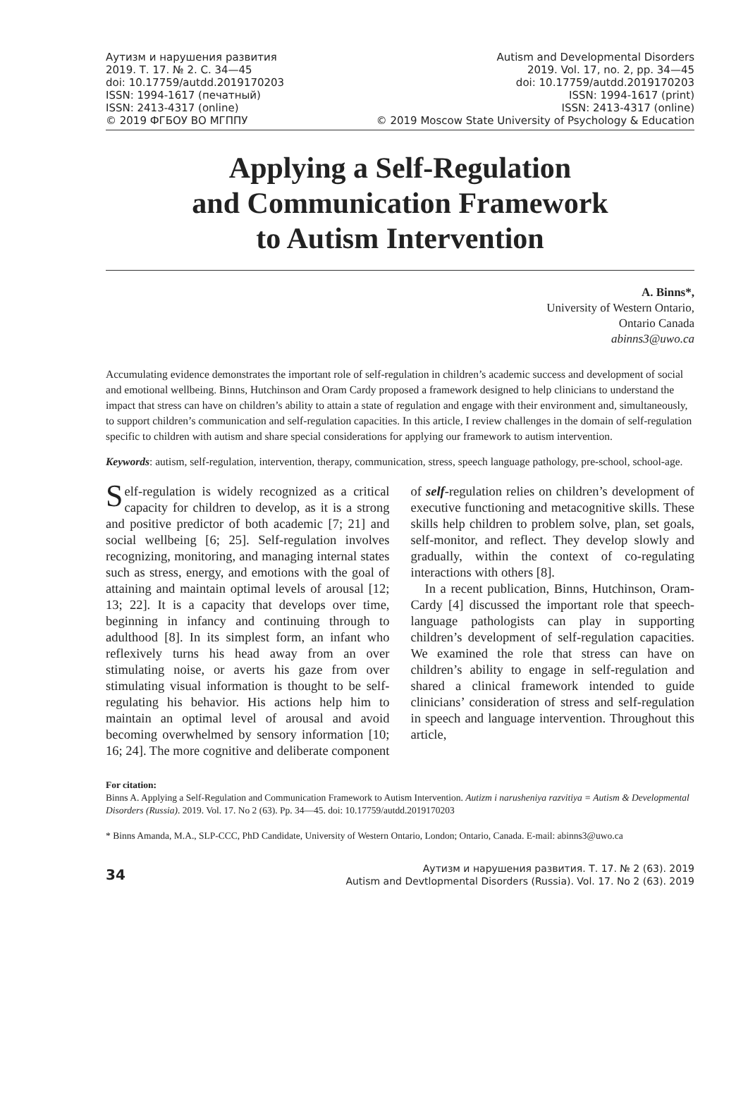Аутизм и нарушения развития
2019. Т. 17. № 2. С. 34—45
doi: 10.17759/autdd.2019170203
ISSN: 1994-1617 (печатный)
ISSN: 2413-4317 (online)
© 2019 ФГБОУ ВО МГППУ
Autism and Developmental Disorders
2019. Vol. 17, no. 2, pp. 34—45
doi: 10.17759/autdd.2019170203
ISSN: 1994-1617 (print)
ISSN: 2413-4317 (online)
© 2019 Moscow State University of Psychology & Education
Applying a Self-Regulation
and Communication Framework
to Autism Intervention
A. Binns*,
University of Western Ontario,
Ontario Canada
abinns3@uwo.ca
Accumulating evidence demonstrates the important role of self-regulation in children’s academic success and development of social and emotional wellbeing. Binns, Hutchinson and Oram Cardy proposed a framework designed to help clinicians to understand the impact that stress can have on children’s ability to attain a state of regulation and engage with their environment and, simultaneously, to support children’s communication and self-regulation capacities. In this article, I review challenges in the domain of self-regulation specific to children with autism and share special considerations for applying our framework to autism intervention.
Keywords: autism, self-regulation, intervention, therapy, communication, stress, speech language pathology, pre-school, school-age.
Self-regulation is widely recognized as a critical capacity for children to develop, as it is a strong and positive predictor of both academic [7; 21] and social wellbeing [6; 25]. Self-regulation involves recognizing, monitoring, and managing internal states such as stress, energy, and emotions with the goal of attaining and maintain optimal levels of arousal [12; 13; 22]. It is a capacity that develops over time, beginning in infancy and continuing through to adulthood [8]. In its simplest form, an infant who reflexively turns his head away from an over stimulating noise, or averts his gaze from over stimulating visual information is thought to be self-regulating his behavior. His actions help him to maintain an optimal level of arousal and avoid becoming overwhelmed by sensory information [10; 16; 24]. The more cognitive and deliberate component of self-regulation relies on children’s development of executive functioning and metacognitive skills. These skills help children to problem solve, plan, set goals, self-monitor, and reflect. They develop slowly and gradually, within the context of co-regulating interactions with others [8].
In a recent publication, Binns, Hutchinson, Oram-Cardy [4] discussed the important role that speech-language pathologists can play in supporting children’s development of self-regulation capacities. We examined the role that stress can have on children’s ability to engage in self-regulation and shared a clinical framework intended to guide clinicians’ consideration of stress and self-regulation in speech and language intervention. Throughout this article,
For citation:
Binns A. Applying a Self-Regulation and Communication Framework to Autism Intervention. Autizm i narusheniya razvitiya = Autism & Developmental Disorders (Russia). 2019. Vol. 17. No 2 (63). Pp. 34—45. doi: 10.17759/autdd.2019170203
* Binns Amanda, M.A., SLP-CCC, PhD Candidate, University of Western Ontario, London; Ontario, Canada. E-mail: abinns3@uwo.ca
34
Аутизм и нарушения развития. Т. 17. № 2 (63). 2019
Autism and Devtlopmental Disorders (Russia). Vol. 17. No 2 (63). 2019